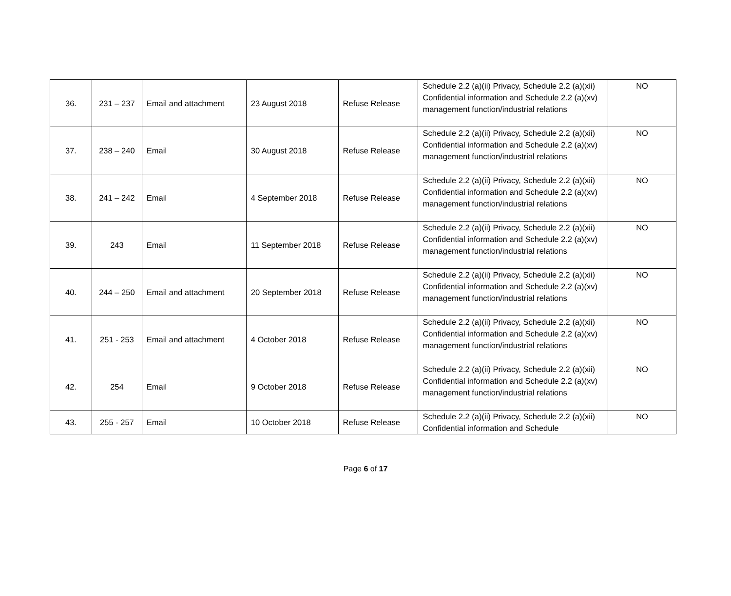| 36. | 231 – 237 | Email and attachment | 23 August 2018 | Refuse Release | Schedule 2.2 (a)(ii) Privacy, Schedule 2.2 (a)(xii) Confidential information and Schedule 2.2 (a)(xv) management function/industrial relations | NO |
| 37. | 238 – 240 | Email | 30 August 2018 | Refuse Release | Schedule 2.2 (a)(ii) Privacy, Schedule 2.2 (a)(xii) Confidential information and Schedule 2.2 (a)(xv) management function/industrial relations | NO |
| 38. | 241 – 242 | Email | 4 September 2018 | Refuse Release | Schedule 2.2 (a)(ii) Privacy, Schedule 2.2 (a)(xii) Confidential information and Schedule 2.2 (a)(xv) management function/industrial relations | NO |
| 39. | 243 | Email | 11 September 2018 | Refuse Release | Schedule 2.2 (a)(ii) Privacy, Schedule 2.2 (a)(xii) Confidential information and Schedule 2.2 (a)(xv) management function/industrial relations | NO |
| 40. | 244 – 250 | Email and attachment | 20 September 2018 | Refuse Release | Schedule 2.2 (a)(ii) Privacy, Schedule 2.2 (a)(xii) Confidential information and Schedule 2.2 (a)(xv) management function/industrial relations | NO |
| 41. | 251 - 253 | Email and attachment | 4 October 2018 | Refuse Release | Schedule 2.2 (a)(ii) Privacy, Schedule 2.2 (a)(xii) Confidential information and Schedule 2.2 (a)(xv) management function/industrial relations | NO |
| 42. | 254 | Email | 9 October 2018 | Refuse Release | Schedule 2.2 (a)(ii) Privacy, Schedule 2.2 (a)(xii) Confidential information and Schedule 2.2 (a)(xv) management function/industrial relations | NO |
| 43. | 255 - 257 | Email | 10 October 2018 | Refuse Release | Schedule 2.2 (a)(ii) Privacy, Schedule 2.2 (a)(xii) Confidential information and Schedule | NO |
Page 6 of 17